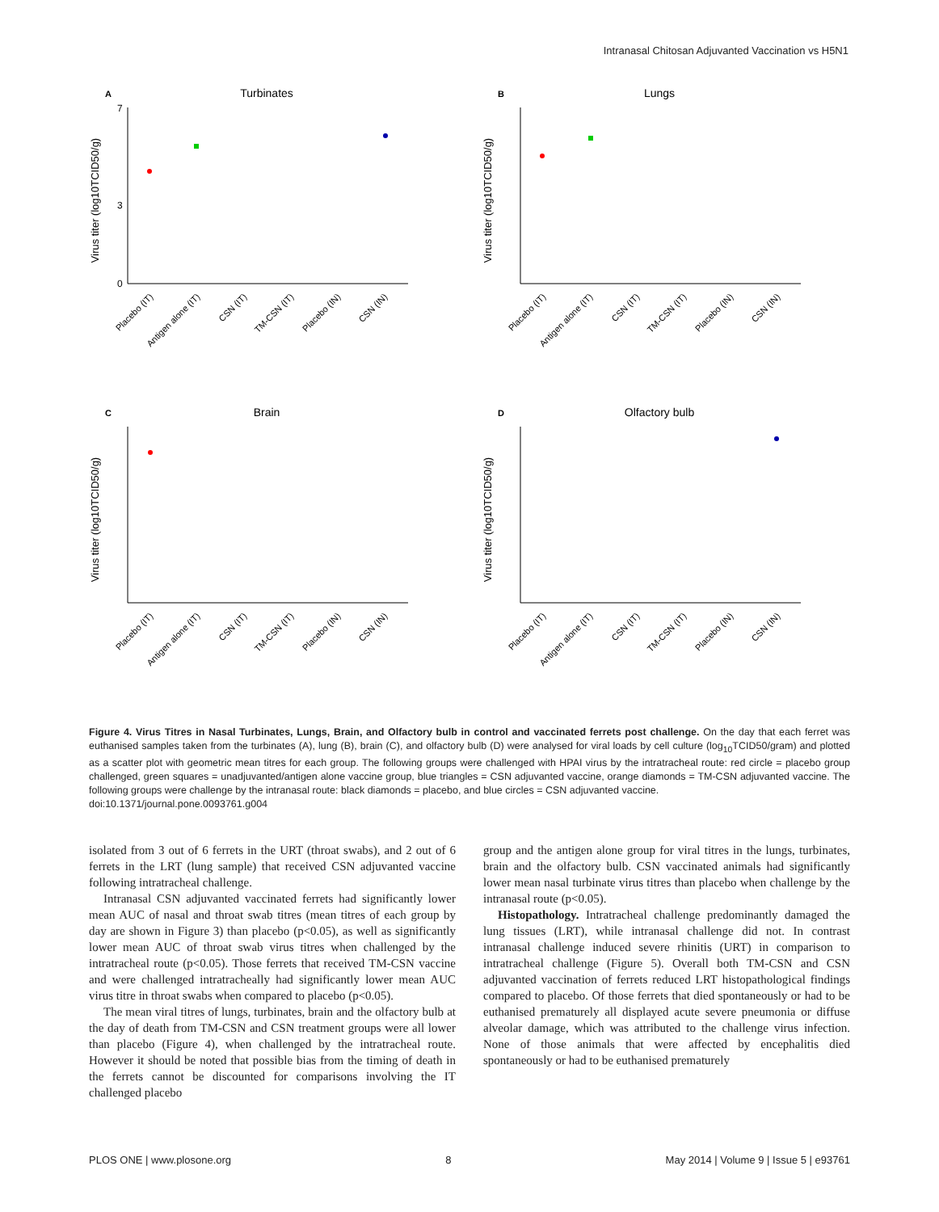Intranasal Chitosan Adjuvanted Vaccination vs H5N1
A
Turbinates
Virus titer (log10TCID50/g)
0
3
7
Placebo (IT)
Antigen alone (IT)
CSN (IT)
TM-CSN (IT)
Placebo (IN)
CSN (IN)
B
Lungs
Virus titer (log10TCID50/g)
Placebo (IT)
Antigen alone (IT)
CSN (IT)
TM-CSN (IT)
Placebo (IN)
CSN (IN)
C
Brain
Virus titer (log10TCID50/g)
Placebo (IT)
Antigen alone (IT)
CSN (IT)
TM-CSN (IT)
Placebo (IN)
CSN (IN)
D
Olfactory bulb
Virus titer (log10TCID50/g)
Placebo (IT)
Antigen alone (IT)
CSN (IT)
TM-CSN (IT)
Placebo (IN)
CSN (IN)
Figure 4. Virus Titres in Nasal Turbinates, Lungs, Brain, and Olfactory bulb in control and vaccinated ferrets post challenge. On the day that each ferret was euthanised samples taken from the turbinates (A), lung (B), brain (C), and olfactory bulb (D) were analysed for viral loads by cell culture (log<sub>10</sub>TCID50/gram) and plotted as a scatter plot with geometric mean titres for each group. The following groups were challenged with HPAI virus by the intratracheal route: red circle = placebo group challenged, green squares = unadjuvanted/antigen alone vaccine group, blue triangles = CSN adjuvanted vaccine, orange diamonds = TM-CSN adjuvanted vaccine. The following groups were challenge by the intranasal route: black diamonds = placebo, and blue circles = CSN adjuvanted vaccine.
doi:10.1371/journal.pone.0093761.g004
isolated from 3 out of 6 ferrets in the URT (throat swabs), and 2 out of 6 ferrets in the LRT (lung sample) that received CSN adjuvanted vaccine following intratracheal challenge.
Intranasal CSN adjuvanted vaccinated ferrets had significantly lower mean AUC of nasal and throat swab titres (mean titres of each group by day are shown in Figure 3) than placebo (p<0.05), as well as significantly lower mean AUC of throat swab virus titres when challenged by the intratracheal route (p<0.05). Those ferrets that received TM-CSN vaccine and were challenged intratracheally had significantly lower mean AUC virus titre in throat swabs when compared to placebo (p<0.05).
The mean viral titres of lungs, turbinates, brain and the olfactory bulb at the day of death from TM-CSN and CSN treatment groups were all lower than placebo (Figure 4), when challenged by the intratracheal route. However it should be noted that possible bias from the timing of death in the ferrets cannot be discounted for comparisons involving the IT challenged placebo
group and the antigen alone group for viral titres in the lungs, turbinates, brain and the olfactory bulb. CSN vaccinated animals had significantly lower mean nasal turbinate virus titres than placebo when challenge by the intranasal route (p<0.05).
Histopathology. Intratracheal challenge predominantly damaged the lung tissues (LRT), while intranasal challenge did not. In contrast intranasal challenge induced severe rhinitis (URT) in comparison to intratracheal challenge (Figure 5). Overall both TM-CSN and CSN adjuvanted vaccination of ferrets reduced LRT histopathological findings compared to placebo. Of those ferrets that died spontaneously or had to be euthanised prematurely all displayed acute severe pneumonia or diffuse alveolar damage, which was attributed to the challenge virus infection. None of those animals that were affected by encephalitis died spontaneously or had to be euthanised prematurely
PLOS ONE | www.plosone.org 8 May 2014 | Volume 9 | Issue 5 | e93761